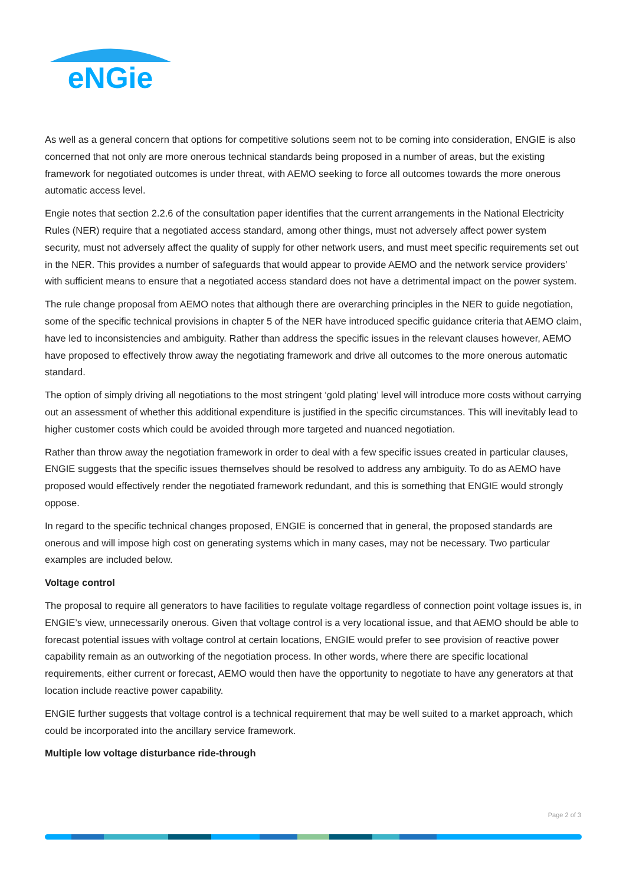eNGie
As well as a general concern that options for competitive solutions seem not to be coming into consideration, ENGIE is also concerned that not only are more onerous technical standards being proposed in a number of areas, but the existing framework for negotiated outcomes is under threat, with AEMO seeking to force all outcomes towards the more onerous automatic access level.
Engie notes that section 2.2.6 of the consultation paper identifies that the current arrangements in the National Electricity Rules (NER) require that a negotiated access standard, among other things, must not adversely affect power system security, must not adversely affect the quality of supply for other network users, and must meet specific requirements set out in the NER. This provides a number of safeguards that would appear to provide AEMO and the network service providers’ with sufficient means to ensure that a negotiated access standard does not have a detrimental impact on the power system.
The rule change proposal from AEMO notes that although there are overarching principles in the NER to guide negotiation, some of the specific technical provisions in chapter 5 of the NER have introduced specific guidance criteria that AEMO claim, have led to inconsistencies and ambiguity. Rather than address the specific issues in the relevant clauses however, AEMO have proposed to effectively throw away the negotiating framework and drive all outcomes to the more onerous automatic standard.
The option of simply driving all negotiations to the most stringent ‘gold plating’ level will introduce more costs without carrying out an assessment of whether this additional expenditure is justified in the specific circumstances. This will inevitably lead to higher customer costs which could be avoided through more targeted and nuanced negotiation.
Rather than throw away the negotiation framework in order to deal with a few specific issues created in particular clauses, ENGIE suggests that the specific issues themselves should be resolved to address any ambiguity. To do as AEMO have proposed would effectively render the negotiated framework redundant, and this is something that ENGIE would strongly oppose.
In regard to the specific technical changes proposed, ENGIE is concerned that in general, the proposed standards are onerous and will impose high cost on generating systems which in many cases, may not be necessary. Two particular examples are included below.
Voltage control
The proposal to require all generators to have facilities to regulate voltage regardless of connection point voltage issues is, in ENGIE’s view, unnecessarily onerous. Given that voltage control is a very locational issue, and that AEMO should be able to forecast potential issues with voltage control at certain locations, ENGIE would prefer to see provision of reactive power capability remain as an outworking of the negotiation process. In other words, where there are specific locational requirements, either current or forecast, AEMO would then have the opportunity to negotiate to have any generators at that location include reactive power capability.
ENGIE further suggests that voltage control is a technical requirement that may be well suited to a market approach, which could be incorporated into the ancillary service framework.
Multiple low voltage disturbance ride-through
Page 2 of 3